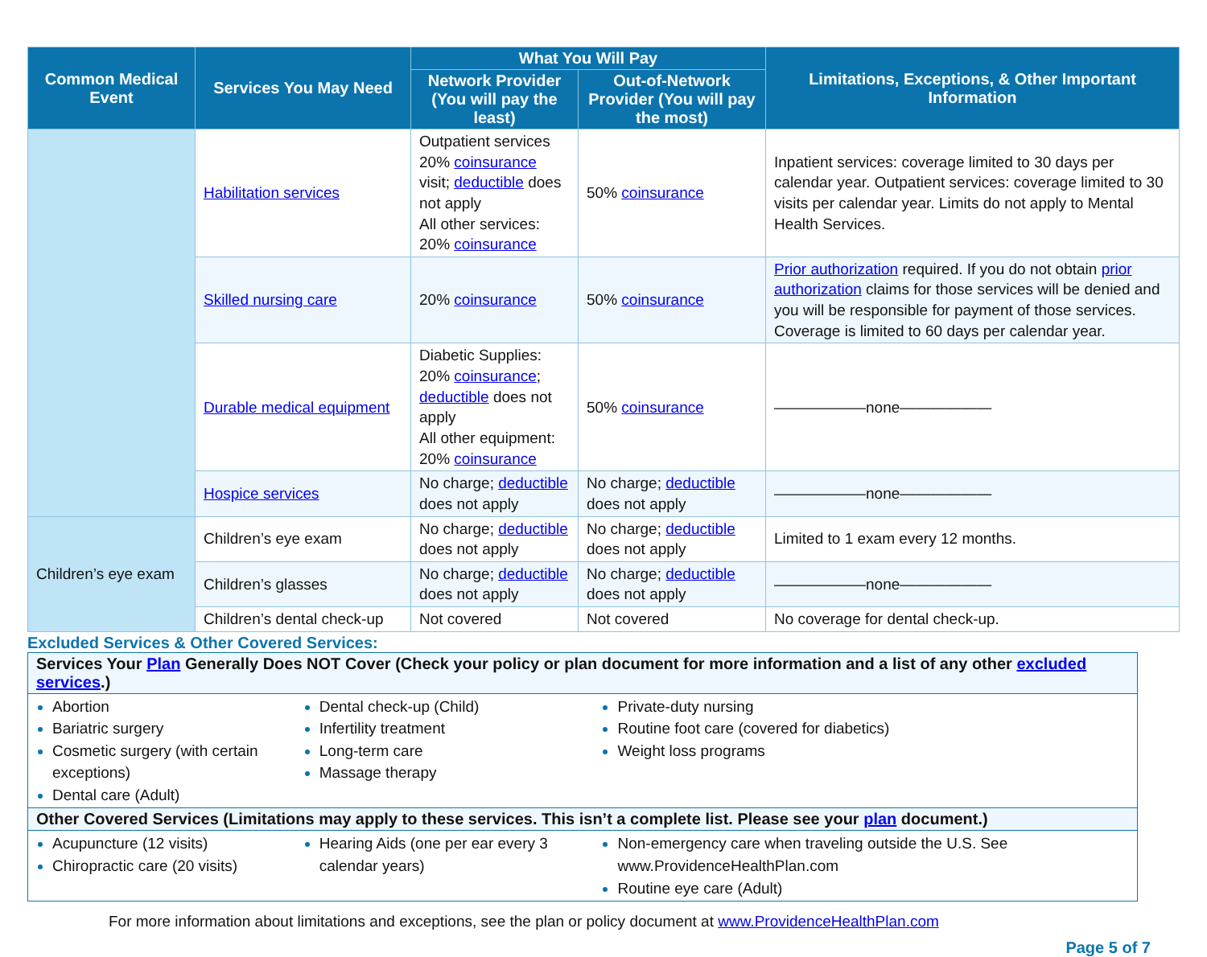| Common Medical Event | Services You May Need | What You Will Pay | | Limitations, Exceptions, & Other Important Information |
| --- | --- | --- | --- | --- |
| | | Network Provider (You will pay the least) | Out-of-Network Provider (You will pay the most) | |
| | Habilitation services | Outpatient services 20% coinsurance visit; deductible does not apply All other services: 20% coinsurance | 50% coinsurance | Inpatient services: coverage limited to 30 days per calendar year. Outpatient services: coverage limited to 30 visits per calendar year. Limits do not apply to Mental Health Services. |
| | Skilled nursing care | 20% coinsurance | 50% coinsurance | Prior authorization required. If you do not obtain prior authorization claims for those services will be denied and you will be responsible for payment of those services. Coverage is limited to 60 days per calendar year. |
| | Durable medical equipment | Diabetic Supplies: 20% coinsurance ; deductible does not apply All other equipment: 20% coinsurance | 50% coinsurance | ——————none—————— |
| | Hospice services | No charge; deductible does not apply | No charge; deductible does not apply | ——————none—————— |
| Children’s eye exam | Children’s eye exam | No charge; deductible does not apply | No charge; deductible does not apply | Limited to 1 exam every 12 months. |
| | Children’s glasses | No charge; deductible does not apply | No charge; deductible does not apply | ——————none—————— |
| | Children’s dental check-up | Not covered | Not covered | No coverage for dental check-up. |
Excluded Services & Other Covered Services:
| Services Your Plan Generally Does NOT Cover (Check your policy or plan document for more information and a list of any other excluded services .) | | |
| --- | --- | --- |
| Abortion Bariatric surgery Cosmetic surgery (with certain exceptions) Dental care (Adult) | Dental check-up (Child) Infertility treatment Long-term care Massage therapy | Private-duty nursing Routine foot care (covered for diabetics) Weight loss programs |
| Other Covered Services (Limitations may apply to these services. This isn’t a complete list. Please see your plan document.) | | |
| Acupuncture (12 visits) Chiropractic care (20 visits) | Hearing Aids (one per ear every 3 calendar years) | Non-emergency care when traveling outside the U.S. See www.ProvidenceHealthPlan.com Routine eye care (Adult) |
For more information about limitations and exceptions, see the plan or policy document at www.ProvidenceHealthPlan.com
Page 5 of 7